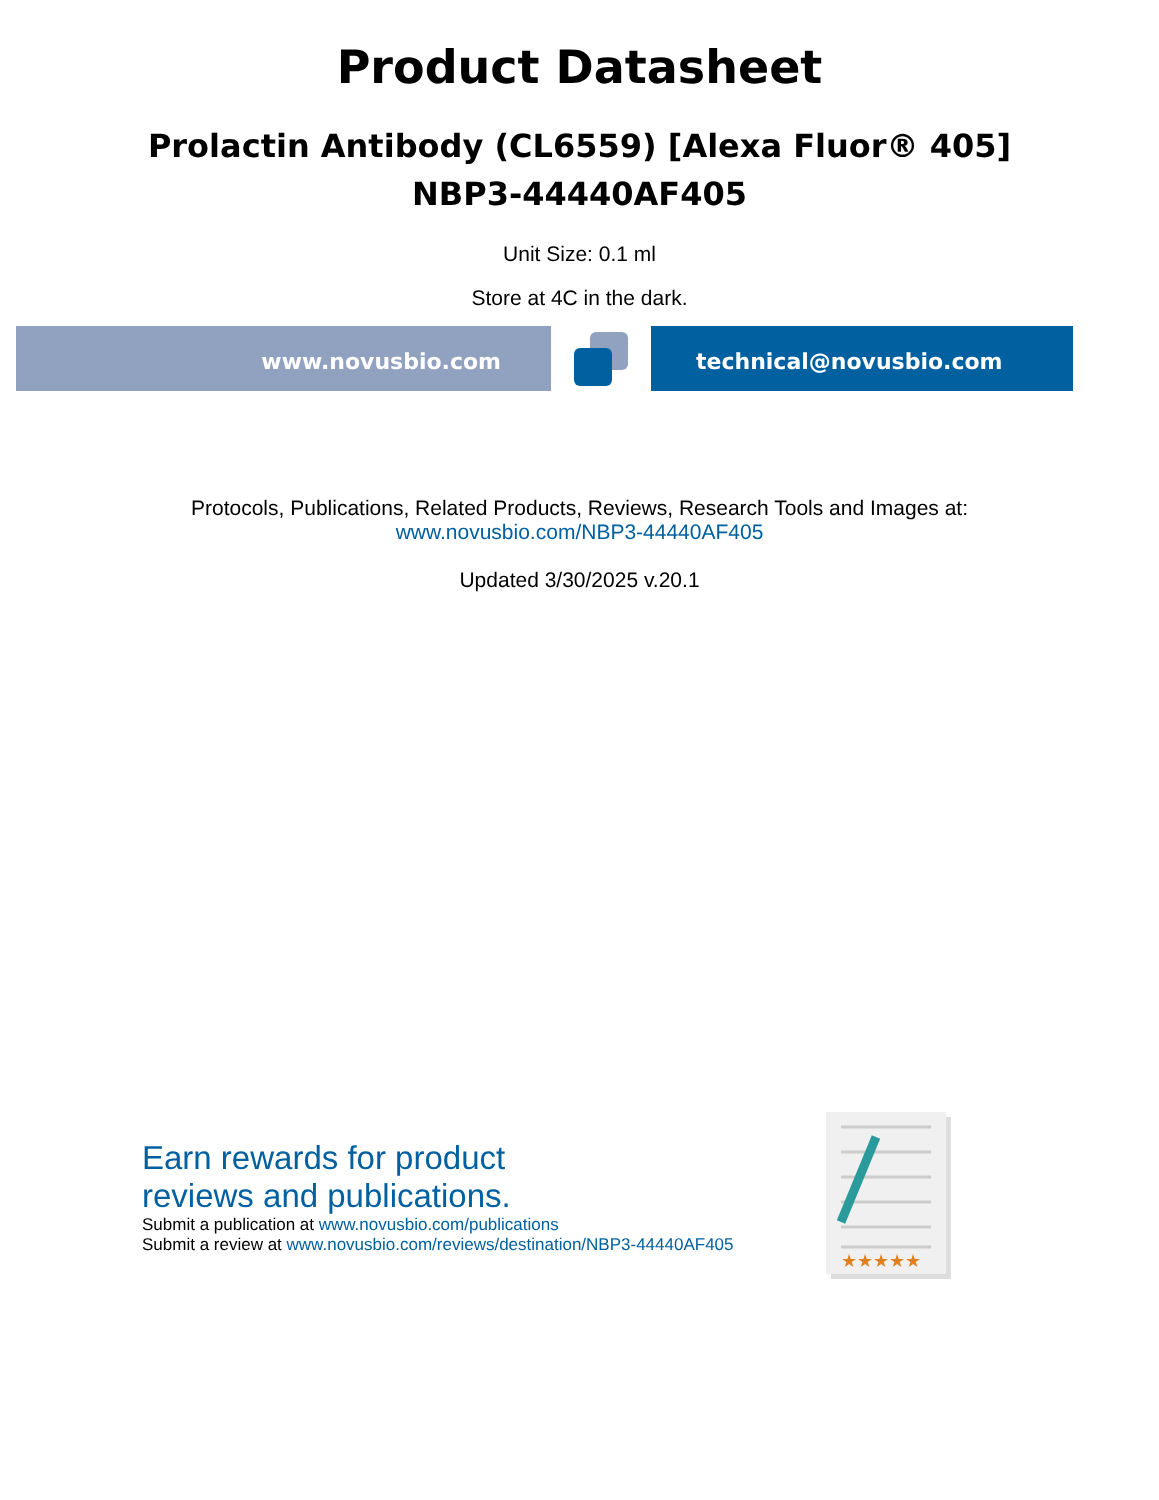Product Datasheet
Prolactin Antibody (CL6559) [Alexa Fluor® 405]
NBP3-44440AF405
Unit Size: 0.1 ml
Store at 4C in the dark.
www.novusbio.com technical@novusbio.com
Protocols, Publications, Related Products, Reviews, Research Tools and Images at:
www.novusbio.com/NBP3-44440AF405
Updated 3/30/2025 v.20.1
Earn rewards for product
reviews and publications.
Submit a publication at www.novusbio.com/publications
Submit a review at www.novusbio.com/reviews/destination/NBP3-44440AF405
★★★★★